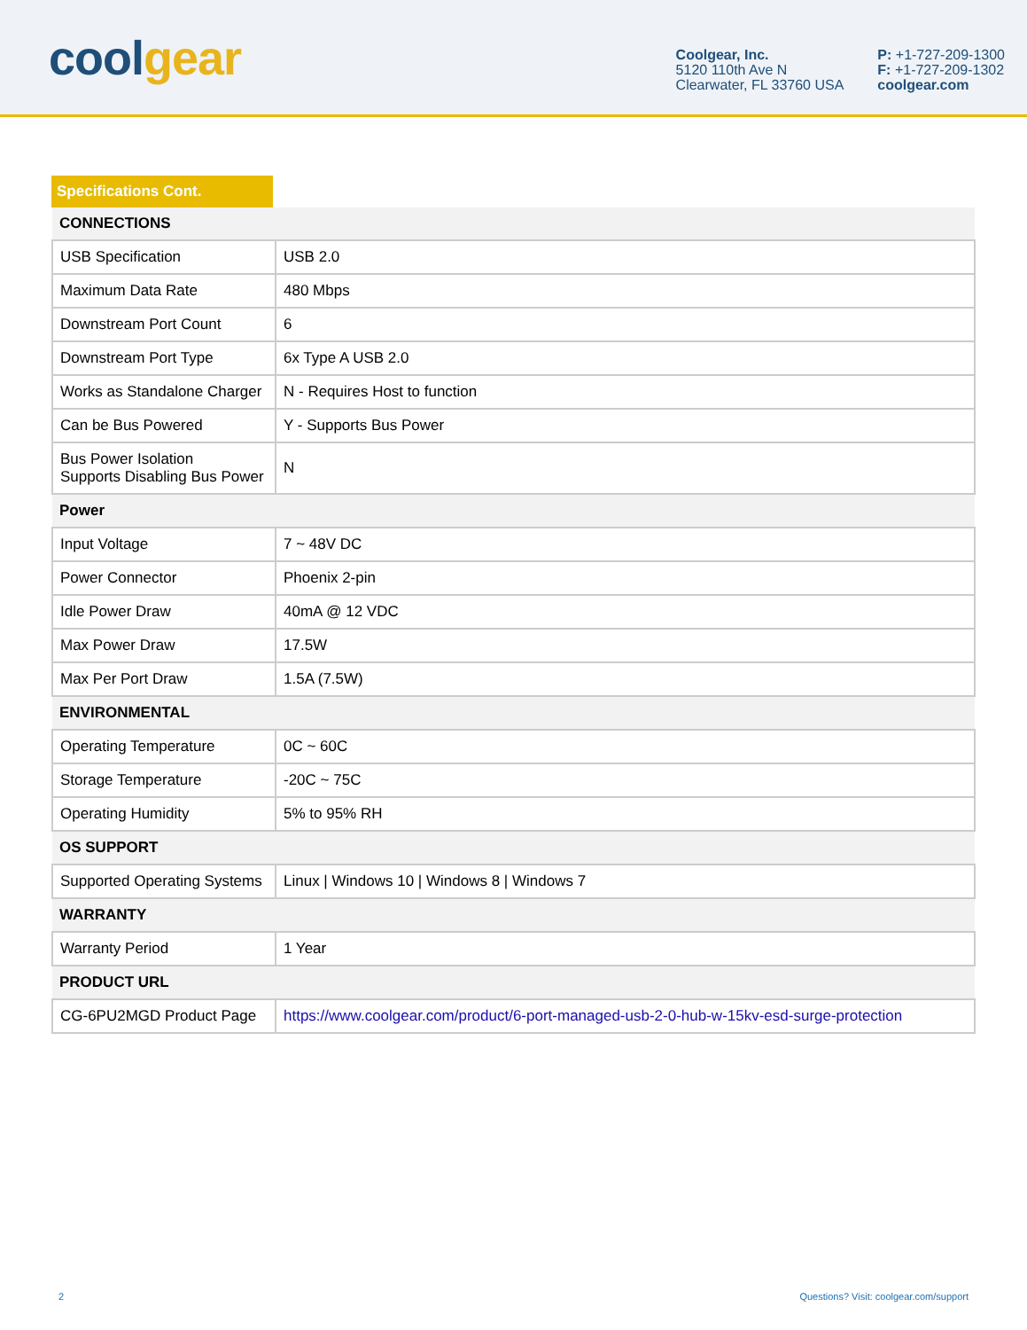cool gear
Coolgear, Inc.
5120 110th Ave N
Clearwater, FL 33760 USA
P: +1-727-209-1300
F: +1-727-209-1302
coolgear.com
Specifications Cont.
| CONNECTIONS | |
| --- | --- |
| USB Specification | USB 2.0 |
| Maximum Data Rate | 480 Mbps |
| Downstream Port Count | 6 |
| Downstream Port Type | 6x Type A USB 2.0 |
| Works as Standalone Charger | N - Requires Host to function |
| Can be Bus Powered | Y - Supports Bus Power |
| Bus Power Isolation Supports Disabling Bus Power | N |
| Power | |
| Input Voltage | 7 ~ 48V DC |
| Power Connector | Phoenix 2-pin |
| Idle Power Draw | 40mA @ 12 VDC |
| Max Power Draw | 17.5W |
| Max Per Port Draw | 1.5A (7.5W) |
| ENVIRONMENTAL | |
| Operating Temperature | 0C ~ 60C |
| Storage Temperature | -20C ~ 75C |
| Operating Humidity | 5% to 95% RH |
| OS SUPPORT | |
| Supported Operating Systems | Linux / Windows 10 / Windows 8 / Windows 7 |
| WARRANTY | |
| Warranty Period | 1 Year |
| PRODUCT URL | |
| CG-6PU2MGD Product Page | https://www.coolgear.com/product/6-port-managed-usb-2-0-hub-w-15kv-esd-surge-protection |
2 Questions? Visit: coolgear.com/support